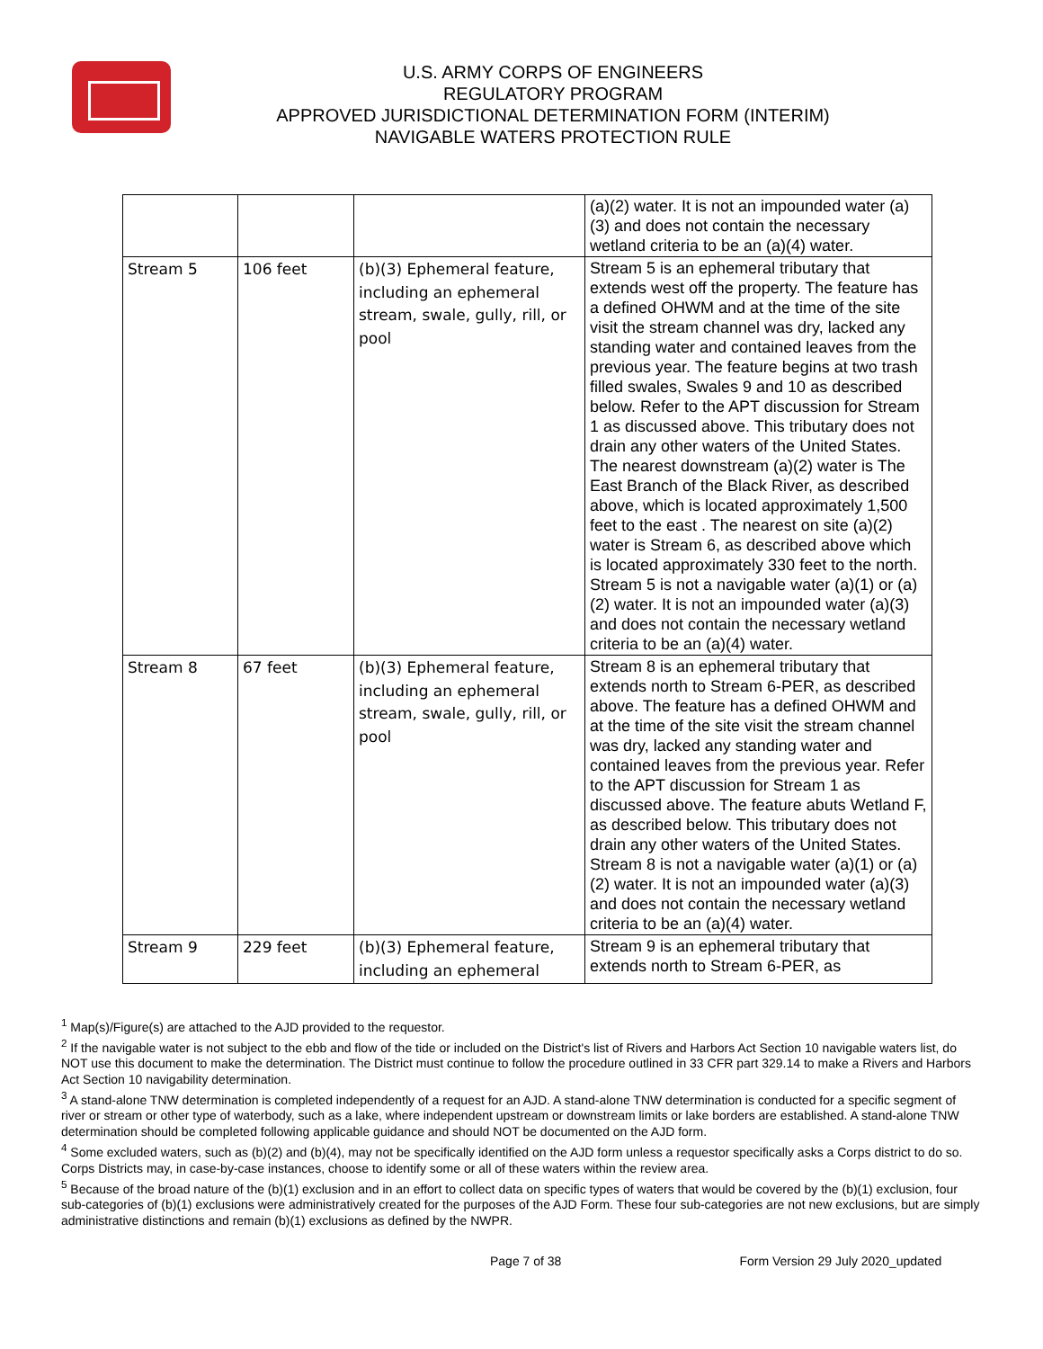U.S. ARMY CORPS OF ENGINEERS
REGULATORY PROGRAM
APPROVED JURISDICTIONAL DETERMINATION FORM (INTERIM)
NAVIGABLE WATERS PROTECTION RULE
| | | | (a)(2) water. It is not an impounded water (a)(3) and does not contain the necessary wetland criteria to be an (a)(4) water. |
| Stream 5 | 106 feet | (b)(3) Ephemeral feature, including an ephemeral stream, swale, gully, rill, or pool | Stream 5 is an ephemeral tributary that extends west off the property. The feature has a defined OHWM and at the time of the site visit the stream channel was dry, lacked any standing water and contained leaves from the previous year. The feature begins at two trash filled swales, Swales 9 and 10 as described below. Refer to the APT discussion for Stream 1 as discussed above. This tributary does not drain any other waters of the United States. The nearest downstream (a)(2) water is The East Branch of the Black River, as described above, which is located approximately 1,500 feet to the east . The nearest on site (a)(2) water is Stream 6, as described above which is located approximately 330 feet to the north. Stream 5 is not a navigable water (a)(1) or (a)(2) water. It is not an impounded water (a)(3) and does not contain the necessary wetland criteria to be an (a)(4) water. |
| Stream 8 | 67 feet | (b)(3) Ephemeral feature, including an ephemeral stream, swale, gully, rill, or pool | Stream 8 is an ephemeral tributary that extends north to Stream 6-PER, as described above. The feature has a defined OHWM and at the time of the site visit the stream channel was dry, lacked any standing water and contained leaves from the previous year. Refer to the APT discussion for Stream 1 as discussed above. The feature abuts Wetland F, as described below. This tributary does not drain any other waters of the United States. Stream 8 is not a navigable water (a)(1) or (a)(2) water. It is not an impounded water (a)(3) and does not contain the necessary wetland criteria to be an (a)(4) water. |
| Stream 9 | 229 feet | (b)(3) Ephemeral feature, including an ephemeral | Stream 9 is an ephemeral tributary that extends north to Stream 6-PER, as |
<sup>1</sup> Map(s)/Figure(s) are attached to the AJD provided to the requestor.
<sup>2</sup> If the navigable water is not subject to the ebb and flow of the tide or included on the District's list of Rivers and Harbors Act Section 10 navigable waters list, do NOT use this document to make the determination. The District must continue to follow the procedure outlined in 33 CFR part 329.14 to make a Rivers and Harbors Act Section 10 navigability determination.
<sup>3</sup> A stand-alone TNW determination is completed independently of a request for an AJD. A stand-alone TNW determination is conducted for a specific segment of river or stream or other type of waterbody, such as a lake, where independent upstream or downstream limits or lake borders are established. A stand-alone TNW determination should be completed following applicable guidance and should NOT be documented on the AJD form.
<sup>4</sup> Some excluded waters, such as (b)(2) and (b)(4), may not be specifically identified on the AJD form unless a requestor specifically asks a Corps district to do so. Corps Districts may, in case-by-case instances, choose to identify some or all of these waters within the review area.
<sup>5</sup> Because of the broad nature of the (b)(1) exclusion and in an effort to collect data on specific types of waters that would be covered by the (b)(1) exclusion, four sub-categories of (b)(1) exclusions were administratively created for the purposes of the AJD Form. These four sub-categories are not new exclusions, but are simply administrative distinctions and remain (b)(1) exclusions as defined by the NWPR.
Page 7 of 38 Form Version 29 July 2020_updated